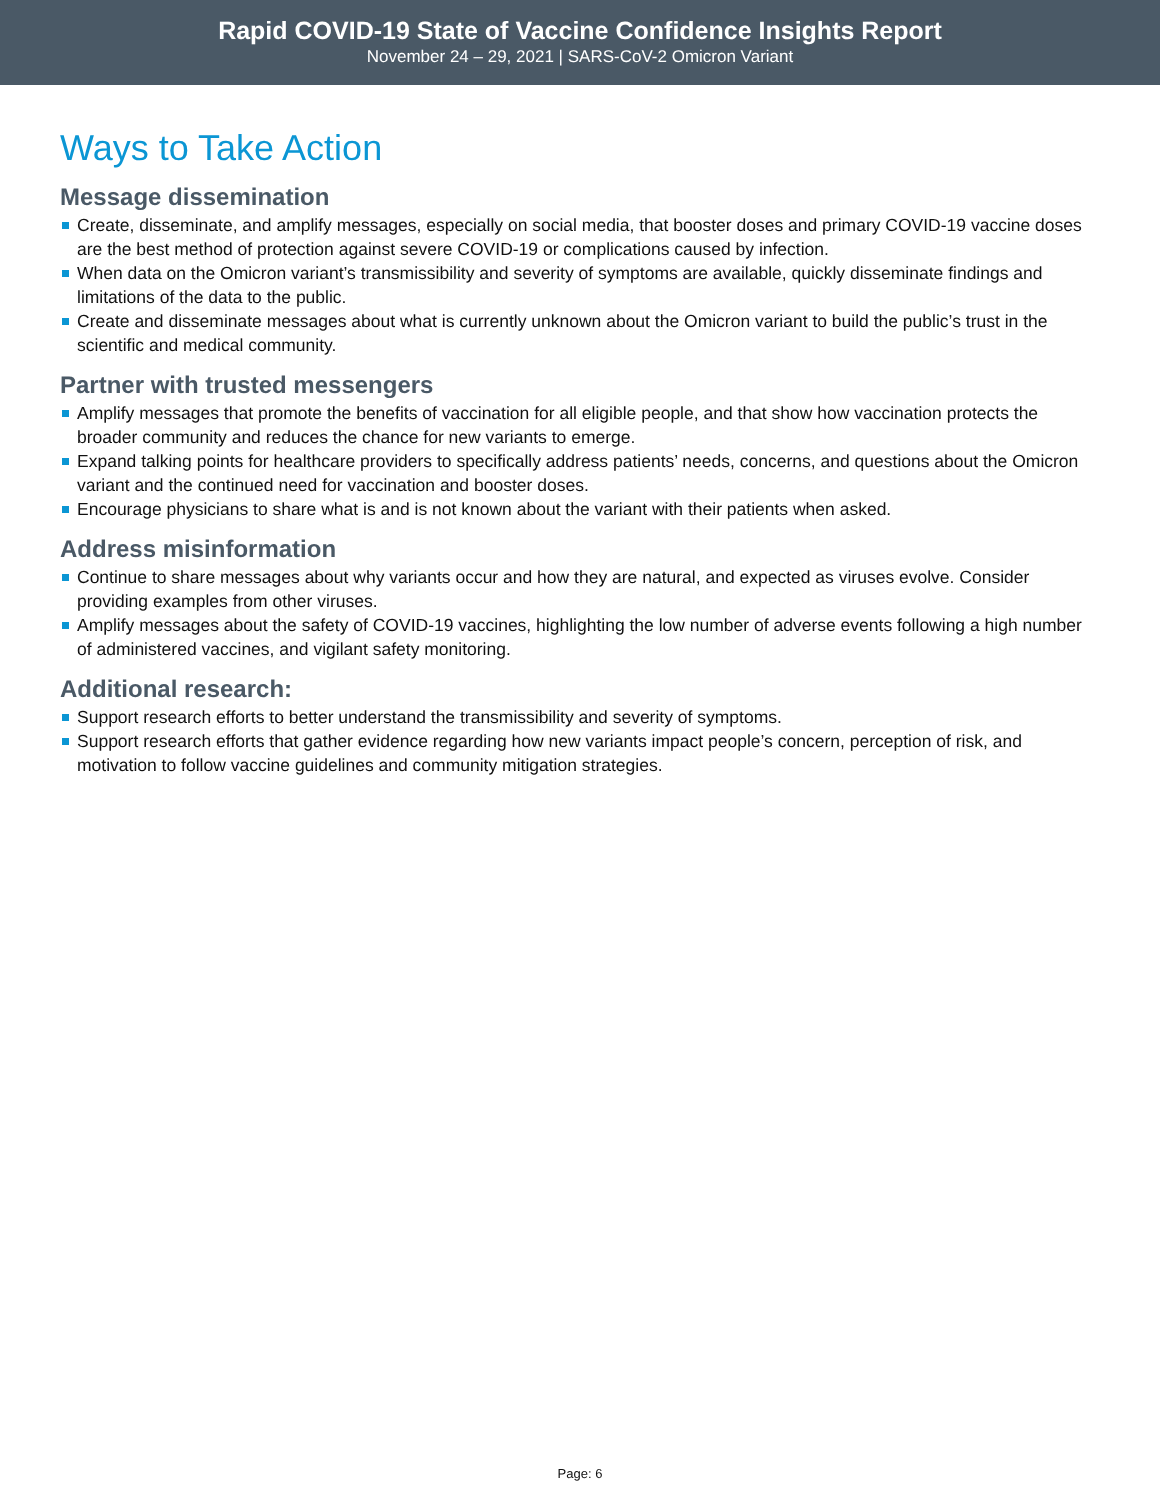Rapid COVID-19 State of Vaccine Confidence Insights Report
November 24 – 29, 2021 | SARS-CoV-2 Omicron Variant
Ways to Take Action
Message dissemination
Create, disseminate, and amplify messages, especially on social media, that booster doses and primary COVID-19 vaccine doses are the best method of protection against severe COVID-19 or complications caused by infection.
When data on the Omicron variant’s transmissibility and severity of symptoms are available, quickly disseminate findings and limitations of the data to the public.
Create and disseminate messages about what is currently unknown about the Omicron variant to build the public’s trust in the scientific and medical community.
Partner with trusted messengers
Amplify messages that promote the benefits of vaccination for all eligible people, and that show how vaccination protects the broader community and reduces the chance for new variants to emerge.
Expand talking points for healthcare providers to specifically address patients’ needs, concerns, and questions about the Omicron variant and the continued need for vaccination and booster doses.
Encourage physicians to share what is and is not known about the variant with their patients when asked.
Address misinformation
Continue to share messages about why variants occur and how they are natural, and expected as viruses evolve. Consider providing examples from other viruses.
Amplify messages about the safety of COVID-19 vaccines, highlighting the low number of adverse events following a high number of administered vaccines, and vigilant safety monitoring.
Additional research:
Support research efforts to better understand the transmissibility and severity of symptoms.
Support research efforts that gather evidence regarding how new variants impact people’s concern, perception of risk, and motivation to follow vaccine guidelines and community mitigation strategies.
Page: 6